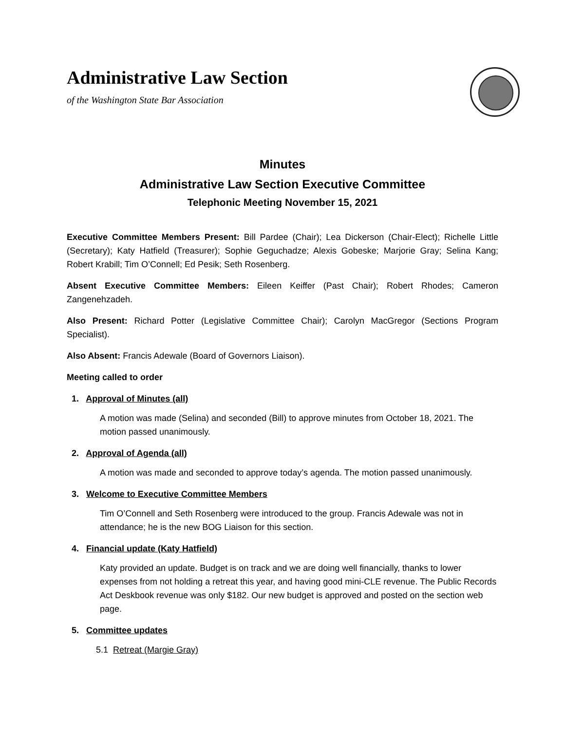Administrative Law Section
of the Washington State Bar Association
Minutes
Administrative Law Section Executive Committee
Telephonic Meeting November 15, 2021
Executive Committee Members Present: Bill Pardee (Chair); Lea Dickerson (Chair-Elect); Richelle Little (Secretary); Katy Hatfield (Treasurer); Sophie Geguchadze; Alexis Gobeske; Marjorie Gray; Selina Kang; Robert Krabill; Tim O’Connell; Ed Pesik; Seth Rosenberg.
Absent Executive Committee Members: Eileen Keiffer (Past Chair); Robert Rhodes; Cameron Zangenehzadeh.
Also Present: Richard Potter (Legislative Committee Chair); Carolyn MacGregor (Sections Program Specialist).
Also Absent: Francis Adewale (Board of Governors Liaison).
Meeting called to order
1. Approval of Minutes (all)
A motion was made (Selina) and seconded (Bill) to approve minutes from October 18, 2021. The motion passed unanimously.
2. Approval of Agenda (all)
A motion was made and seconded to approve today’s agenda. The motion passed unanimously.
3. Welcome to Executive Committee Members
Tim O’Connell and Seth Rosenberg were introduced to the group. Francis Adewale was not in attendance; he is the new BOG Liaison for this section.
4. Financial update (Katy Hatfield)
Katy provided an update. Budget is on track and we are doing well financially, thanks to lower expenses from not holding a retreat this year, and having good mini-CLE revenue. The Public Records Act Deskbook revenue was only $182. Our new budget is approved and posted on the section web page.
5. Committee updates
5.1 Retreat (Margie Gray)